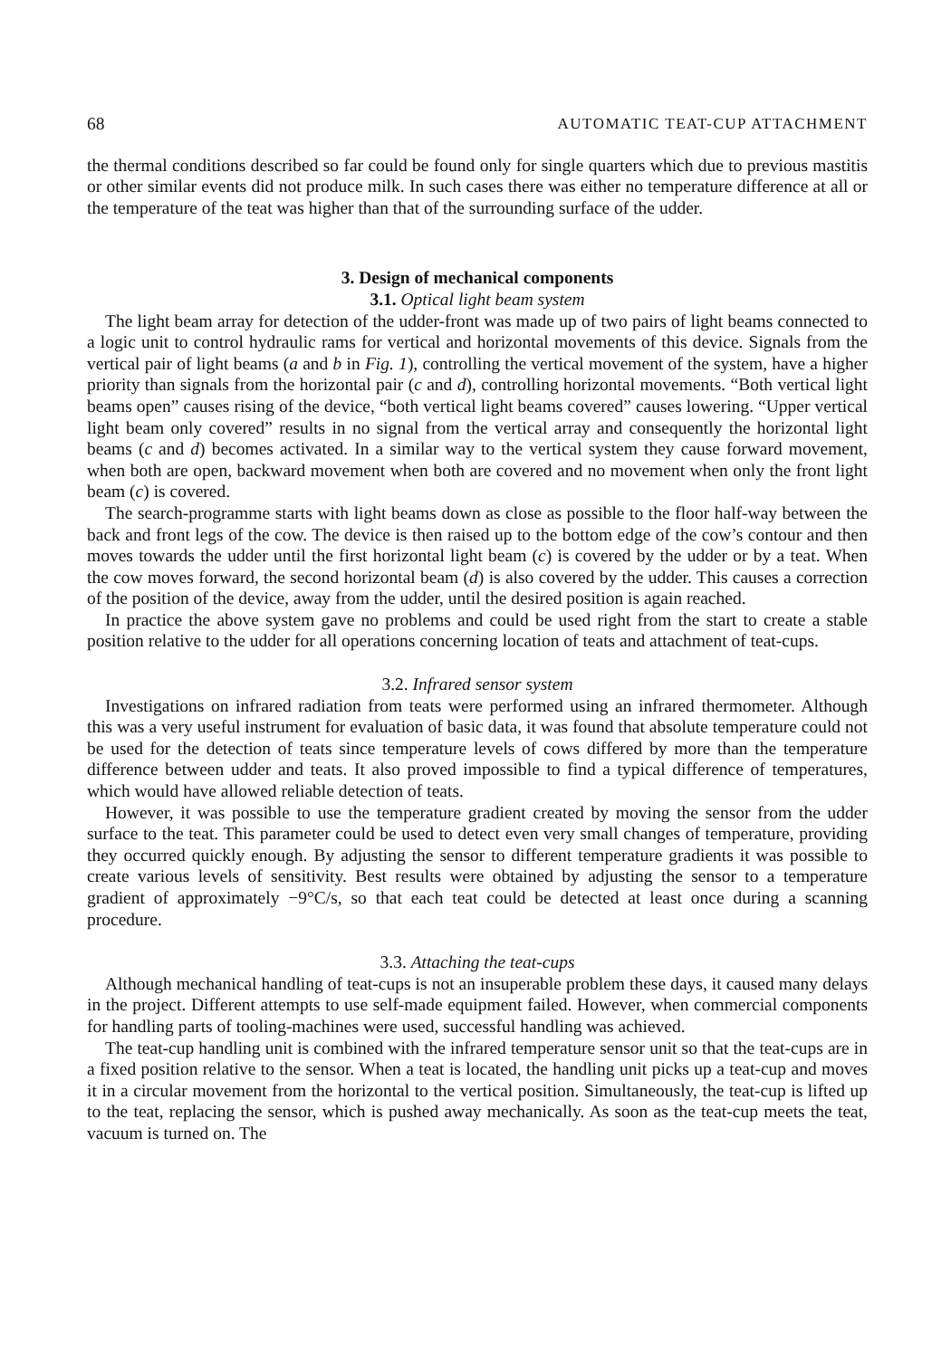68 AUTOMATIC TEAT-CUP ATTACHMENT
the thermal conditions described so far could be found only for single quarters which due to previous mastitis or other similar events did not produce milk. In such cases there was either no temperature difference at all or the temperature of the teat was higher than that of the surrounding surface of the udder.
3. Design of mechanical components
3.1. Optical light beam system
The light beam array for detection of the udder-front was made up of two pairs of light beams connected to a logic unit to control hydraulic rams for vertical and horizontal movements of this device. Signals from the vertical pair of light beams (a and b in Fig. 1), controlling the vertical movement of the system, have a higher priority than signals from the horizontal pair (c and d), controlling horizontal movements. “Both vertical light beams open” causes rising of the device, “both vertical light beams covered” causes lowering. “Upper vertical light beam only covered” results in no signal from the vertical array and consequently the horizontal light beams (c and d) becomes activated. In a similar way to the vertical system they cause forward movement, when both are open, backward movement when both are covered and no movement when only the front light beam (c) is covered.
The search-programme starts with light beams down as close as possible to the floor half-way between the back and front legs of the cow. The device is then raised up to the bottom edge of the cow’s contour and then moves towards the udder until the first horizontal light beam (c) is covered by the udder or by a teat. When the cow moves forward, the second horizontal beam (d) is also covered by the udder. This causes a correction of the position of the device, away from the udder, until the desired position is again reached.
In practice the above system gave no problems and could be used right from the start to create a stable position relative to the udder for all operations concerning location of teats and attachment of teat-cups.
3.2. Infrared sensor system
Investigations on infrared radiation from teats were performed using an infrared thermometer. Although this was a very useful instrument for evaluation of basic data, it was found that absolute temperature could not be used for the detection of teats since temperature levels of cows differed by more than the temperature difference between udder and teats. It also proved impossible to find a typical difference of temperatures, which would have allowed reliable detection of teats.
However, it was possible to use the temperature gradient created by moving the sensor from the udder surface to the teat. This parameter could be used to detect even very small changes of temperature, providing they occurred quickly enough. By adjusting the sensor to different temperature gradients it was possible to create various levels of sensitivity. Best results were obtained by adjusting the sensor to a temperature gradient of approximately −9°C/s, so that each teat could be detected at least once during a scanning procedure.
3.3. Attaching the teat-cups
Although mechanical handling of teat-cups is not an insuperable problem these days, it caused many delays in the project. Different attempts to use self-made equipment failed. However, when commercial components for handling parts of tooling-machines were used, successful handling was achieved.
The teat-cup handling unit is combined with the infrared temperature sensor unit so that the teat-cups are in a fixed position relative to the sensor. When a teat is located, the handling unit picks up a teat-cup and moves it in a circular movement from the horizontal to the vertical position. Simultaneously, the teat-cup is lifted up to the teat, replacing the sensor, which is pushed away mechanically. As soon as the teat-cup meets the teat, vacuum is turned on. The